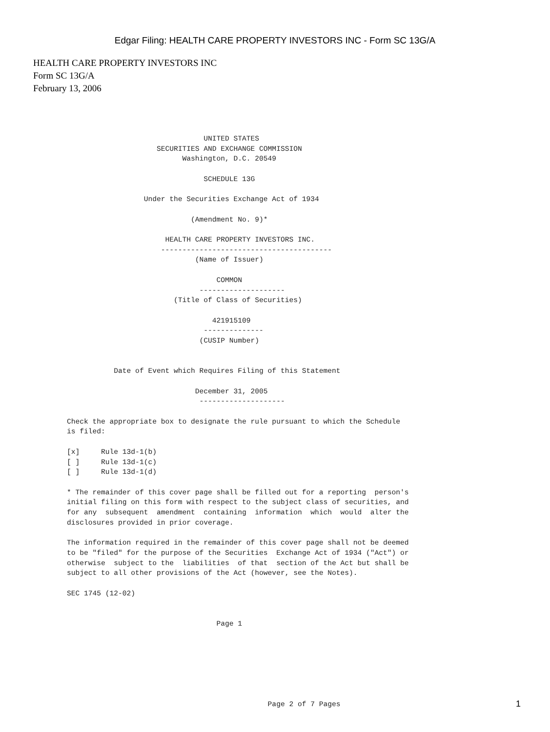Edgar Filing: HEALTH CARE PROPERTY INVESTORS INC - Form SC 13G/A
HEALTH CARE PROPERTY INVESTORS INC
Form SC 13G/A
February 13, 2006
                                UNITED STATES
                     SECURITIES AND EXCHANGE COMMISSION
                           Washington, D.C. 20549

                                SCHEDULE 13G

                  Under the Securities Exchange Act of 1934

                             (Amendment No. 9)*

                       HEALTH CARE PROPERTY INVESTORS INC.
                      ----------------------------------------
                              (Name of Issuer)

                                   COMMON
                               --------------------
                         (Title of Class of Securities)

                                  421915109
                                --------------
                               (CUSIP Number)


           Date of Event which Requires Filing of this Statement

                              December 31, 2005
                               --------------------

Check the appropriate box to designate the rule pursuant to which the Schedule
is filed:

[x]     Rule 13d-1(b)
[ ]     Rule 13d-1(c)
[ ]     Rule 13d-1(d)

* The remainder of this cover page shall be filled out for a reporting  person's
initial filing on this form with respect to the subject class of securities, and
for any  subsequent  amendment  containing  information  which  would  alter the
disclosures provided in prior coverage.

The information required in the remainder of this cover page shall not be deemed
to be "filed" for the purpose of the Securities  Exchange Act of 1934 ("Act") or
otherwise  subject to the  liabilities  of that  section of the Act but shall be
subject to all other provisions of the Act (however, see the Notes).

SEC 1745 (12-02)


                                   Page 1







                                               Page 2 of 7 Pages
1